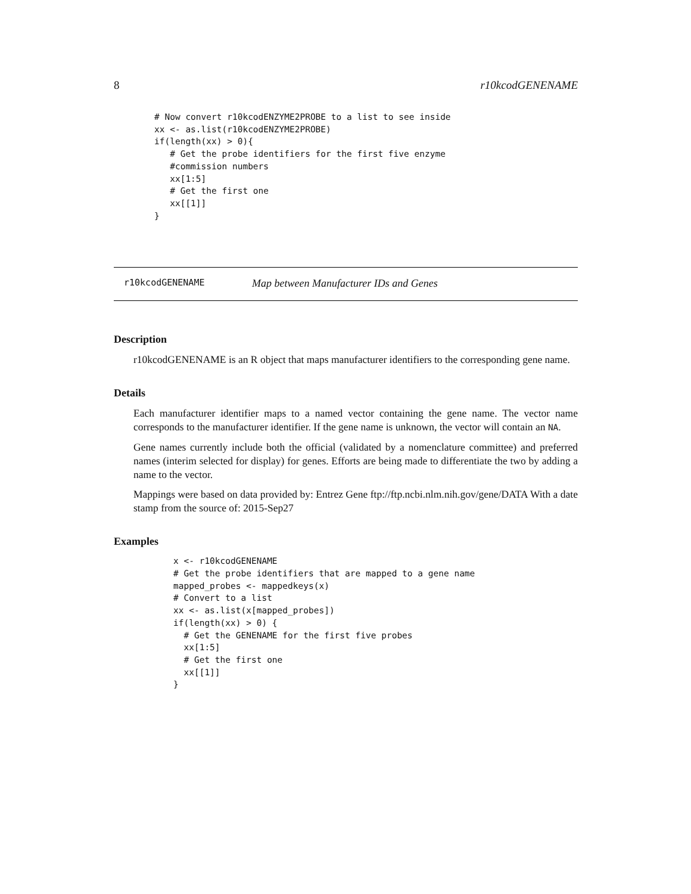8 r10kcodGENENAME
# Now convert r10kcodENZYME2PROBE to a list to see inside
xx <- as.list(r10kcodENZYME2PROBE)
if(length(xx) > 0){
   # Get the probe identifiers for the first five enzyme
   #commission numbers
   xx[1:5]
   # Get the first one
   xx[[1]]
}
r10kcodGENENAME Map between Manufacturer IDs and Genes
Description
r10kcodGENENAME is an R object that maps manufacturer identifiers to the corresponding gene name.
Details
Each manufacturer identifier maps to a named vector containing the gene name. The vector name corresponds to the manufacturer identifier. If the gene name is unknown, the vector will contain an NA.
Gene names currently include both the official (validated by a nomenclature committee) and preferred names (interim selected for display) for genes. Efforts are being made to differentiate the two by adding a name to the vector.
Mappings were based on data provided by: Entrez Gene ftp://ftp.ncbi.nlm.nih.gov/gene/DATA With a date stamp from the source of: 2015-Sep27
Examples
x <- r10kcodGENENAME
# Get the probe identifiers that are mapped to a gene name
mapped_probes <- mappedkeys(x)
# Convert to a list
xx <- as.list(x[mapped_probes])
if(length(xx) > 0) {
  # Get the GENENAME for the first five probes
  xx[1:5]
  # Get the first one
  xx[[1]]
}